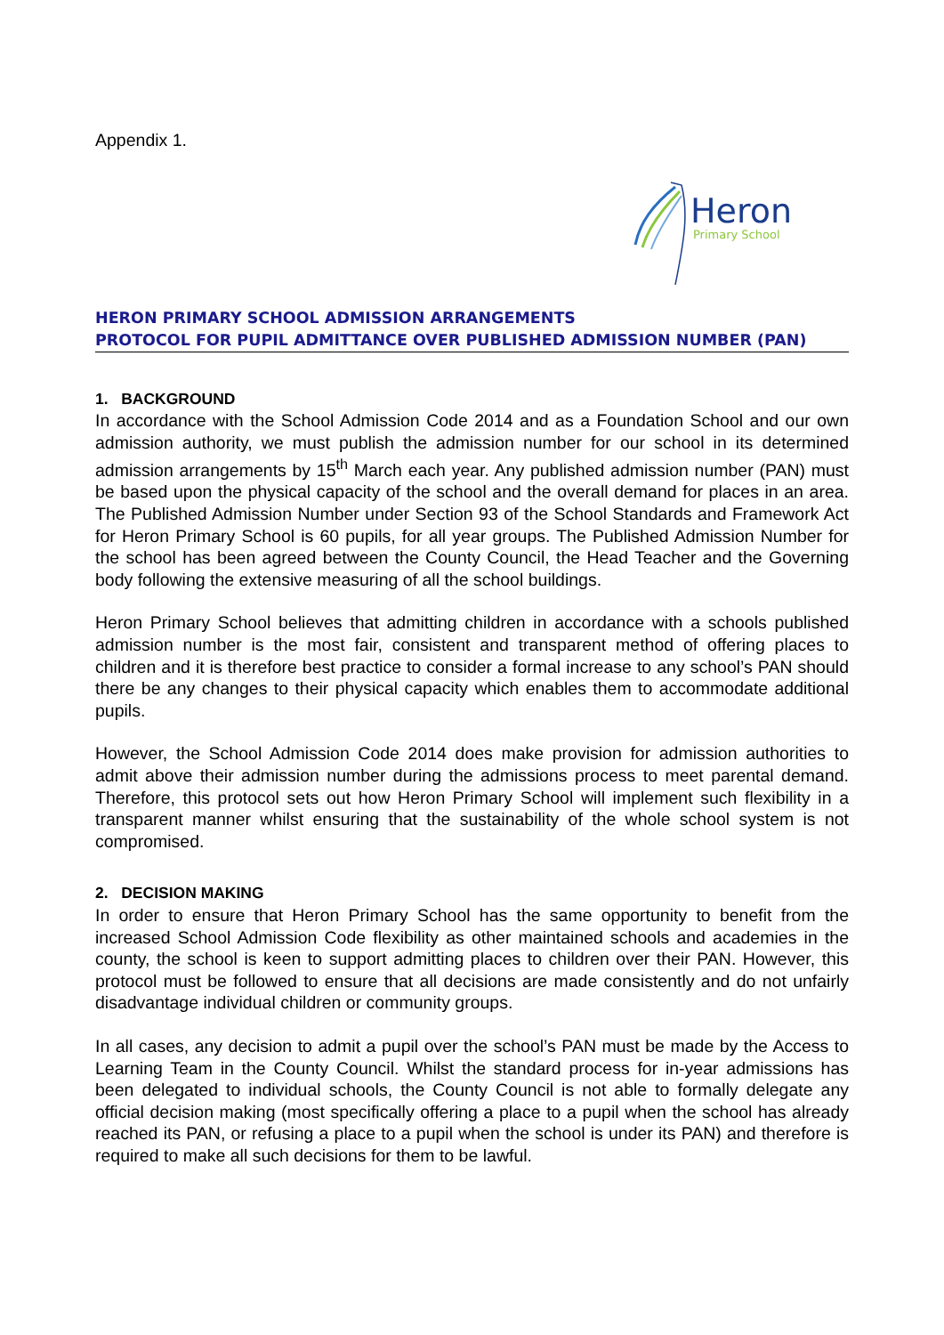Appendix 1.
Heron
Primary School
HERON PRIMARY SCHOOL ADMISSION ARRANGEMENTS
PROTOCOL FOR PUPIL ADMITTANCE OVER PUBLISHED ADMISSION NUMBER (PAN)
1. BACKGROUND
In accordance with the School Admission Code 2014 and as a Foundation School and our own admission authority, we must publish the admission number for our school in its determined admission arrangements by 15<sup>th</sup> March each year. Any published admission number (PAN) must be based upon the physical capacity of the school and the overall demand for places in an area. The Published Admission Number under Section 93 of the School Standards and Framework Act for Heron Primary School is 60 pupils, for all year groups. The Published Admission Number for the school has been agreed between the County Council, the Head Teacher and the Governing body following the extensive measuring of all the school buildings.
Heron Primary School believes that admitting children in accordance with a schools published admission number is the most fair, consistent and transparent method of offering places to children and it is therefore best practice to consider a formal increase to any school’s PAN should there be any changes to their physical capacity which enables them to accommodate additional pupils.
However, the School Admission Code 2014 does make provision for admission authorities to admit above their admission number during the admissions process to meet parental demand. Therefore, this protocol sets out how Heron Primary School will implement such flexibility in a transparent manner whilst ensuring that the sustainability of the whole school system is not compromised.
2. DECISION MAKING
In order to ensure that Heron Primary School has the same opportunity to benefit from the increased School Admission Code flexibility as other maintained schools and academies in the county, the school is keen to support admitting places to children over their PAN. However, this protocol must be followed to ensure that all decisions are made consistently and do not unfairly disadvantage individual children or community groups.
In all cases, any decision to admit a pupil over the school’s PAN must be made by the Access to Learning Team in the County Council. Whilst the standard process for in-year admissions has been delegated to individual schools, the County Council is not able to formally delegate any official decision making (most specifically offering a place to a pupil when the school has already reached its PAN, or refusing a place to a pupil when the school is under its PAN) and therefore is required to make all such decisions for them to be lawful.